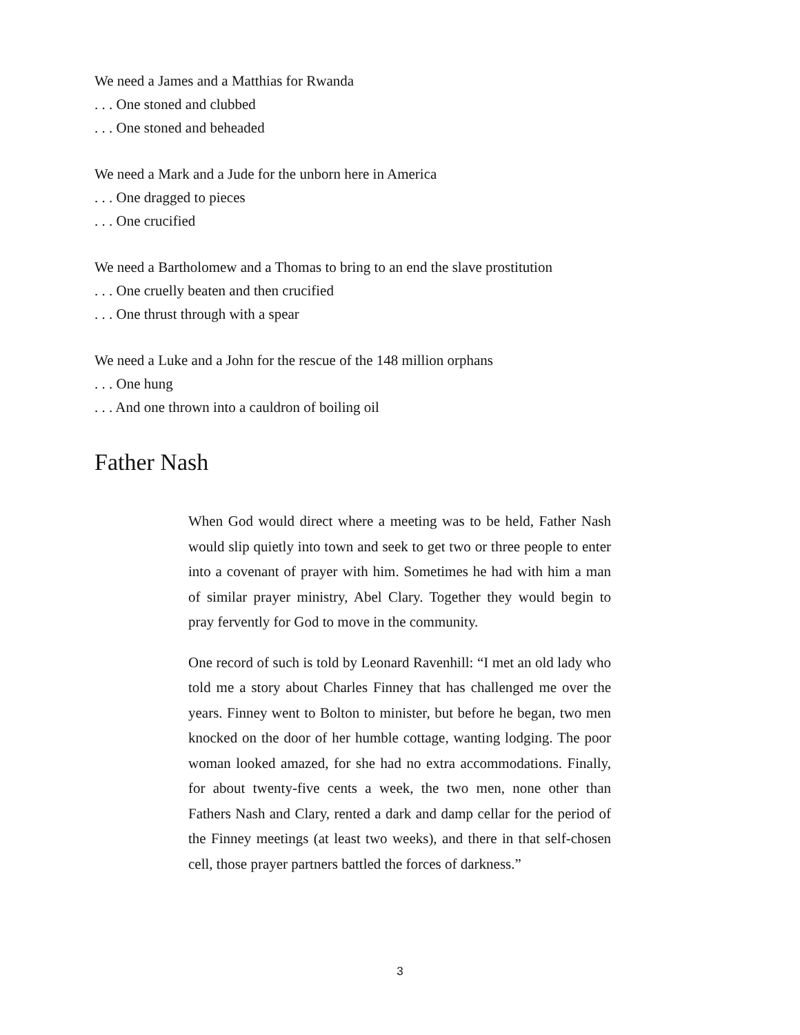We need a James and a Matthias for Rwanda
. . . One stoned and clubbed
. . . One stoned and beheaded
We need a Mark and a Jude for the unborn here in America
. . . One dragged to pieces
. . . One crucified
We need a Bartholomew and a Thomas to bring to an end the slave prostitution
. . . One cruelly beaten and then crucified
. . . One thrust through with a spear
We need a Luke and a John for the rescue of the 148 million orphans
. . . One hung
. . . And one thrown into a cauldron of boiling oil
Father Nash
When God would direct where a meeting was to be held, Father Nash would slip quietly into town and seek to get two or three people to enter into a covenant of prayer with him. Sometimes he had with him a man of similar prayer ministry, Abel Clary. Together they would begin to pray fervently for God to move in the community.
One record of such is told by Leonard Ravenhill: “I met an old lady who told me a story about Charles Finney that has challenged me over the years. Finney went to Bolton to minister, but before he began, two men knocked on the door of her humble cottage, wanting lodging. The poor woman looked amazed, for she had no extra accommodations. Finally, for about twenty-five cents a week, the two men, none other than Fathers Nash and Clary, rented a dark and damp cellar for the period of the Finney meetings (at least two weeks), and there in that self-chosen cell, those prayer partners battled the forces of darkness.”
3